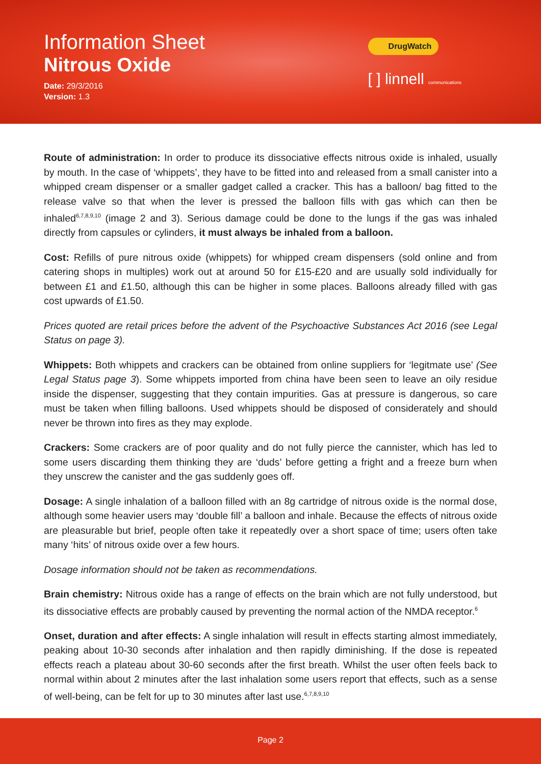Information Sheet
Nitrous Oxide
Date: 29/3/2016
Version: 1.3
DrugWatch
[ ] linnell communications
Route of administration: In order to produce its dissociative effects nitrous oxide is inhaled, usually by mouth. In the case of ‘whippets’, they have to be fitted into and released from a small canister into a whipped cream dispenser or a smaller gadget called a cracker. This has a balloon/ bag fitted to the release valve so that when the lever is pressed the balloon fills with gas which can then be inhaled<sup>6,7,8,9,10</sup> (image 2 and 3). Serious damage could be done to the lungs if the gas was inhaled directly from capsules or cylinders, it must always be inhaled from a balloon.
Cost: Refills of pure nitrous oxide (whippets) for whipped cream dispensers (sold online and from catering shops in multiples) work out at around 50 for £15-£20 and are usually sold individually for between £1 and £1.50, although this can be higher in some places. Balloons already filled with gas cost upwards of £1.50.
Prices quoted are retail prices before the advent of the Psychoactive Substances Act 2016 (see Legal Status on page 3).
Whippets: Both whippets and crackers can be obtained from online suppliers for ‘legitmate use’ (See Legal Status page 3). Some whippets imported from china have been seen to leave an oily residue inside the dispenser, suggesting that they contain impurities. Gas at pressure is dangerous, so care must be taken when filling balloons. Used whippets should be disposed of considerately and should never be thrown into fires as they may explode.
Crackers: Some crackers are of poor quality and do not fully pierce the cannister, which has led to some users discarding them thinking they are ‘duds’ before getting a fright and a freeze burn when they unscrew the canister and the gas suddenly goes off.
Dosage: A single inhalation of a balloon filled with an 8g cartridge of nitrous oxide is the normal dose, although some heavier users may ‘double fill’ a balloon and inhale. Because the effects of nitrous oxide are pleasurable but brief, people often take it repeatedly over a short space of time; users often take many ‘hits’ of nitrous oxide over a few hours.
Dosage information should not be taken as recommendations.
Brain chemistry: Nitrous oxide has a range of effects on the brain which are not fully understood, but its dissociative effects are probably caused by preventing the normal action of the NMDA receptor.<sup>6</sup>
Onset, duration and after effects: A single inhalation will result in effects starting almost immediately, peaking about 10-30 seconds after inhalation and then rapidly diminishing. If the dose is repeated effects reach a plateau about 30-60 seconds after the first breath. Whilst the user often feels back to normal within about 2 minutes after the last inhalation some users report that effects, such as a sense of well-being, can be felt for up to 30 minutes after last use.<sup>6,7,8,9,10</sup>
Page 2